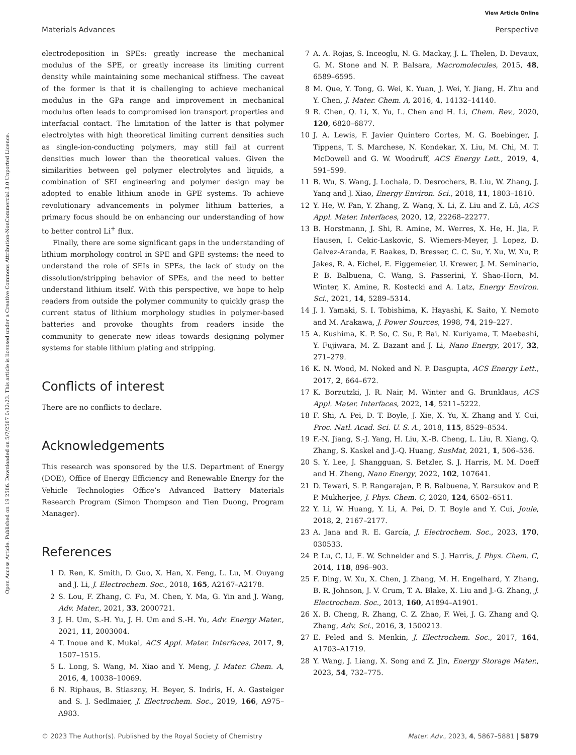View Article Online
Materials Advances Perspective
Open Access Article. Published on 19 2566. Downloaded on 5/7/2567 0:32:23. This article is licensed under a Creative Commons Attribution-NonCommercial 3.0 Unported Licence.
electrodeposition in SPEs: greatly increase the mechanical modulus of the SPE, or greatly increase its limiting current density while maintaining some mechanical stiffness. The caveat of the former is that it is challenging to achieve mechanical modulus in the GPa range and improvement in mechanical modulus often leads to compromised ion transport properties and interfacial contact. The limitation of the latter is that polymer electrolytes with high theoretical limiting current densities such as single-ion-conducting polymers, may still fail at current densities much lower than the theoretical values. Given the similarities between gel polymer electrolytes and liquids, a combination of SEI engineering and polymer design may be adopted to enable lithium anode in GPE systems. To achieve revolutionary advancements in polymer lithium batteries, a primary focus should be on enhancing our understanding of how to better control Li<sup>+</sup> flux.
Finally, there are some significant gaps in the understanding of lithium morphology control in SPE and GPE systems: the need to understand the role of SEIs in SPEs, the lack of study on the dissolution/stripping behavior of SPEs, and the need to better understand lithium itself. With this perspective, we hope to help readers from outside the polymer community to quickly grasp the current status of lithium morphology studies in polymer-based batteries and provoke thoughts from readers inside the community to generate new ideas towards designing polymer systems for stable lithium plating and stripping.
Conflicts of interest
There are no conflicts to declare.
Acknowledgements
This research was sponsored by the U.S. Department of Energy (DOE), Office of Energy Efficiency and Renewable Energy for the Vehicle Technologies Office’s Advanced Battery Materials Research Program (Simon Thompson and Tien Duong, Program Manager).
References
1 D. Ren, K. Smith, D. Guo, X. Han, X. Feng, L. Lu, M. Ouyang and J. Li, J. Electrochem. Soc., 2018, 165, A2167–A2178.
2 S. Lou, F. Zhang, C. Fu, M. Chen, Y. Ma, G. Yin and J. Wang, Adv. Mater., 2021, 33, 2000721.
3 J. H. Um, S.-H. Yu, J. H. Um and S.-H. Yu, Adv. Energy Mater., 2021, 11, 2003004.
4 T. Inoue and K. Mukai, ACS Appl. Mater. Interfaces, 2017, 9, 1507–1515.
5 L. Long, S. Wang, M. Xiao and Y. Meng, J. Mater. Chem. A, 2016, 4, 10038–10069.
6 N. Riphaus, B. Stiaszny, H. Beyer, S. Indris, H. A. Gasteiger and S. J. Sedlmaier, J. Electrochem. Soc., 2019, 166, A975–A983.
7 A. A. Rojas, S. Inceoglu, N. G. Mackay, J. L. Thelen, D. Devaux, G. M. Stone and N. P. Balsara, Macromolecules, 2015, 48, 6589–6595.
8 M. Que, Y. Tong, G. Wei, K. Yuan, J. Wei, Y. Jiang, H. Zhu and Y. Chen, J. Mater. Chem. A, 2016, 4, 14132–14140.
9 R. Chen, Q. Li, X. Yu, L. Chen and H. Li, Chem. Rev., 2020, 120, 6820–6877.
10 J. A. Lewis, F. Javier Quintero Cortes, M. G. Boebinger, J. Tippens, T. S. Marchese, N. Kondekar, X. Liu, M. Chi, M. T. McDowell and G. W. Woodruff, ACS Energy Lett., 2019, 4, 591–599.
11 B. Wu, S. Wang, J. Lochala, D. Desrochers, B. Liu, W. Zhang, J. Yang and J. Xiao, Energy Environ. Sci., 2018, 11, 1803–1810.
12 Y. He, W. Fan, Y. Zhang, Z. Wang, X. Li, Z. Liu and Z. Lü, ACS Appl. Mater. Interfaces, 2020, 12, 22268–22277.
13 B. Horstmann, J. Shi, R. Amine, M. Werres, X. He, H. Jia, F. Hausen, I. Cekic-Laskovic, S. Wiemers-Meyer, J. Lopez, D. Galvez-Aranda, F. Baakes, D. Bresser, C. C. Su, Y. Xu, W. Xu, P. Jakes, R. A. Eichel, E. Figgemeier, U. Krewer, J. M. Seminario, P. B. Balbuena, C. Wang, S. Passerini, Y. Shao-Horn, M. Winter, K. Amine, R. Kostecki and A. Latz, Energy Environ. Sci., 2021, 14, 5289–5314.
14 J. I. Yamaki, S. I. Tobishima, K. Hayashi, K. Saito, Y. Nemoto and M. Arakawa, J. Power Sources, 1998, 74, 219–227.
15 A. Kushima, K. P. So, C. Su, P. Bai, N. Kuriyama, T. Maebashi, Y. Fujiwara, M. Z. Bazant and J. Li, Nano Energy, 2017, 32, 271–279.
16 K. N. Wood, M. Noked and N. P. Dasgupta, ACS Energy Lett., 2017, 2, 664–672.
17 K. Borzutzki, J. R. Nair, M. Winter and G. Brunklaus, ACS Appl. Mater. Interfaces, 2022, 14, 5211–5222.
18 F. Shi, A. Pei, D. T. Boyle, J. Xie, X. Yu, X. Zhang and Y. Cui, Proc. Natl. Acad. Sci. U. S. A., 2018, 115, 8529–8534.
19 F.-N. Jiang, S.-J. Yang, H. Liu, X.-B. Cheng, L. Liu, R. Xiang, Q. Zhang, S. Kaskel and J.-Q. Huang, SusMat, 2021, 1, 506–536.
20 S. Y. Lee, J. Shangguan, S. Betzler, S. J. Harris, M. M. Doeff and H. Zheng, Nano Energy, 2022, 102, 107641.
21 D. Tewari, S. P. Rangarajan, P. B. Balbuena, Y. Barsukov and P. P. Mukherjee, J. Phys. Chem. C, 2020, 124, 6502–6511.
22 Y. Li, W. Huang, Y. Li, A. Pei, D. T. Boyle and Y. Cui, Joule, 2018, 2, 2167–2177.
23 A. Jana and R. E. García, J. Electrochem. Soc., 2023, 170, 030533.
24 P. Lu, C. Li, E. W. Schneider and S. J. Harris, J. Phys. Chem. C, 2014, 118, 896–903.
25 F. Ding, W. Xu, X. Chen, J. Zhang, M. H. Engelhard, Y. Zhang, B. R. Johnson, J. V. Crum, T. A. Blake, X. Liu and J.-G. Zhang, J. Electrochem. Soc., 2013, 160, A1894–A1901.
26 X. B. Cheng, R. Zhang, C. Z. Zhao, F. Wei, J. G. Zhang and Q. Zhang, Adv. Sci., 2016, 3, 1500213.
27 E. Peled and S. Menkin, J. Electrochem. Soc., 2017, 164, A1703–A1719.
28 Y. Wang, J. Liang, X. Song and Z. Jin, Energy Storage Mater., 2023, 54, 732–775.
© 2023 The Author(s). Published by the Royal Society of Chemistry Mater. Adv., 2023, 4, 5867–5881 | 5879